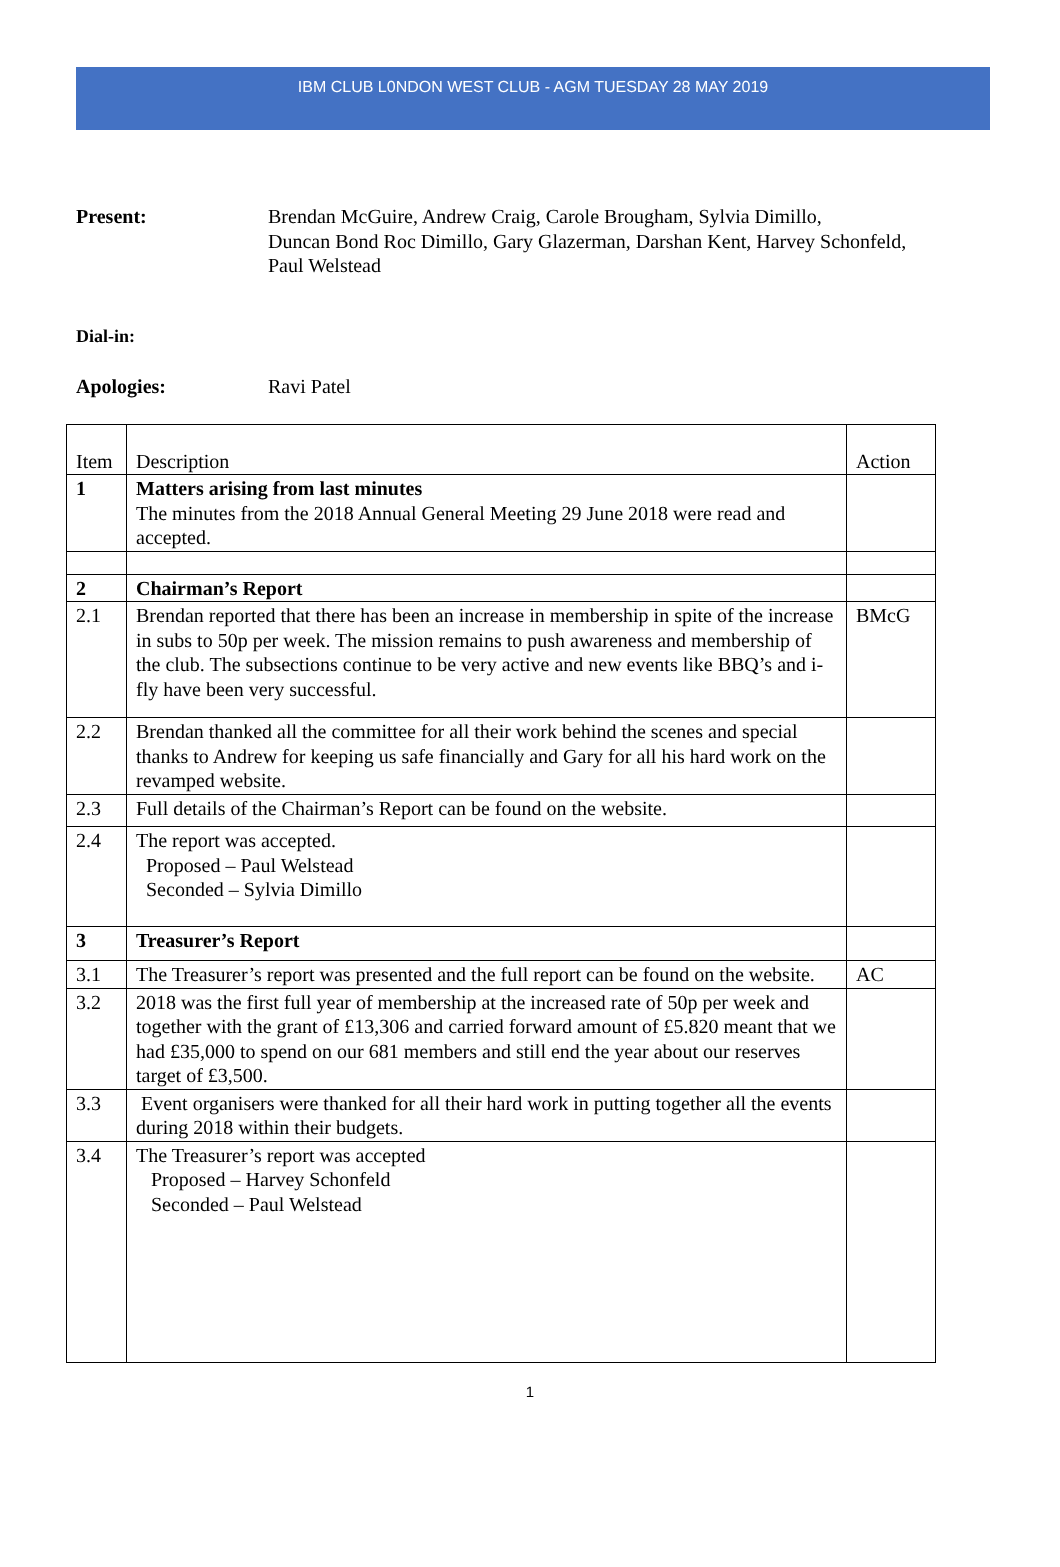IBM CLUB L0NDON WEST CLUB - AGM TUESDAY 28 MAY 2019
Present: Brendan McGuire, Andrew Craig, Carole Brougham, Sylvia Dimillo,
Duncan Bond Roc Dimillo, Gary Glazerman, Darshan Kent, Harvey Schonfeld,
Paul Welstead
Dial-in:
Apologies: Ravi Patel
| Item | Description | Action |
| 1 | Matters arising from last minutes The minutes from the 2018 Annual General Meeting 29 June 2018 were read and accepted. | |
| 2 | Chairman’s Report | |
| 2.1 | Brendan reported that there has been an increase in membership in spite of the increase in subs to 50p per week. The mission remains to push awareness and membership of the club. The subsections continue to be very active and new events like BBQ’s and i-fly have been very successful. | BMcG |
| 2.2 | Brendan thanked all the committee for all their work behind the scenes and special thanks to Andrew for keeping us safe financially and Gary for all his hard work on the revamped website. | |
| 2.3 | Full details of the Chairman’s Report can be found on the website. | |
| 2.4 | The report was accepted. Proposed – Paul Welstead Seconded – Sylvia Dimillo | |
| 3 | Treasurer’s Report | |
| 3.1 | The Treasurer’s report was presented and the full report can be found on the website. | AC |
| 3.2 | 2018 was the first full year of membership at the increased rate of 50p per week and together with the grant of £13,306 and carried forward amount of £5.820 meant that we had £35,000 to spend on our 681 members and still end the year about our reserves target of £3,500. | |
| 3.3 | Event organisers were thanked for all their hard work in putting together all the events during 2018 within their budgets. | |
| 3.4 | The Treasurer’s report was accepted Proposed – Harvey Schonfeld Seconded – Paul Welstead | |
1